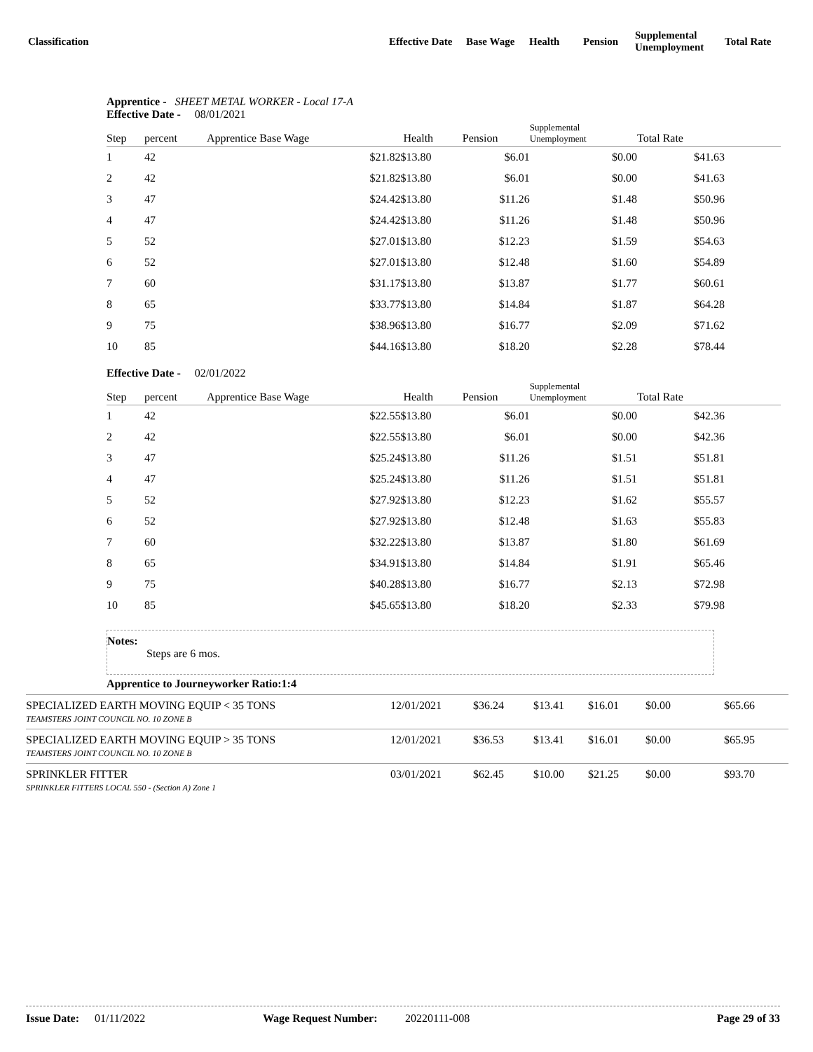Classification
Effective Date
Base Wage Health Pension
Supplemental
Unemployment
Total Rate
Apprentice - SHEET METAL WORKER - Local 17-A
Effective Date - 08/01/2021
| Step | percent | Apprentice Base Wage | Health | Pension | Supplemental Unemployment | Total Rate | |
| --- | --- | --- | --- | --- | --- | --- | --- |
| 1 | 42 | $21.82 | $13.80 | $6.01 | $0.00 | $41.63 | |
| 2 | 42 | $21.82 | $13.80 | $6.01 | $0.00 | $41.63 | |
| 3 | 47 | $24.42 | $13.80 | $11.26 | $1.48 | $50.96 | |
| 4 | 47 | $24.42 | $13.80 | $11.26 | $1.48 | $50.96 | |
| 5 | 52 | $27.01 | $13.80 | $12.23 | $1.59 | $54.63 | |
| 6 | 52 | $27.01 | $13.80 | $12.48 | $1.60 | $54.89 | |
| 7 | 60 | $31.17 | $13.80 | $13.87 | $1.77 | $60.61 | |
| 8 | 65 | $33.77 | $13.80 | $14.84 | $1.87 | $64.28 | |
| 9 | 75 | $38.96 | $13.80 | $16.77 | $2.09 | $71.62 | |
| 10 | 85 | $44.16 | $13.80 | $18.20 | $2.28 | $78.44 | |
Effective Date - 02/01/2022
| Step | percent | Apprentice Base Wage | Health | Pension | Supplemental Unemployment | Total Rate | |
| --- | --- | --- | --- | --- | --- | --- | --- |
| 1 | 42 | $22.55 | $13.80 | $6.01 | $0.00 | $42.36 | |
| 2 | 42 | $22.55 | $13.80 | $6.01 | $0.00 | $42.36 | |
| 3 | 47 | $25.24 | $13.80 | $11.26 | $1.51 | $51.81 | |
| 4 | 47 | $25.24 | $13.80 | $11.26 | $1.51 | $51.81 | |
| 5 | 52 | $27.92 | $13.80 | $12.23 | $1.62 | $55.57 | |
| 6 | 52 | $27.92 | $13.80 | $12.48 | $1.63 | $55.83 | |
| 7 | 60 | $32.22 | $13.80 | $13.87 | $1.80 | $61.69 | |
| 8 | 65 | $34.91 | $13.80 | $14.84 | $1.91 | $65.46 | |
| 9 | 75 | $40.28 | $13.80 | $16.77 | $2.13 | $72.98 | |
| 10 | 85 | $45.65 | $13.80 | $18.20 | $2.33 | $79.98 | |
Notes:
Steps are 6 mos.
Apprentice to Journeyworker Ratio:1:4
| SPECIALIZED EARTH MOVING EQUIP < 35 TONS TEAMSTERS JOINT COUNCIL NO. 10 ZONE B | 12/01/2021 | $36.24 | $13.41 | $16.01 | $0.00 | $65.66 |
| SPECIALIZED EARTH MOVING EQUIP > 35 TONS TEAMSTERS JOINT COUNCIL NO. 10 ZONE B | 12/01/2021 | $36.53 | $13.41 | $16.01 | $0.00 | $65.95 |
| SPRINKLER FITTER SPRINKLER FITTERS LOCAL 550 - (Section A) Zone 1 | 03/01/2021 | $62.45 | $10.00 | $21.25 | $0.00 | $93.70 |
Issue Date:
01/11/2022 Wage Request Number: 20220111-008 Page 29 of 33